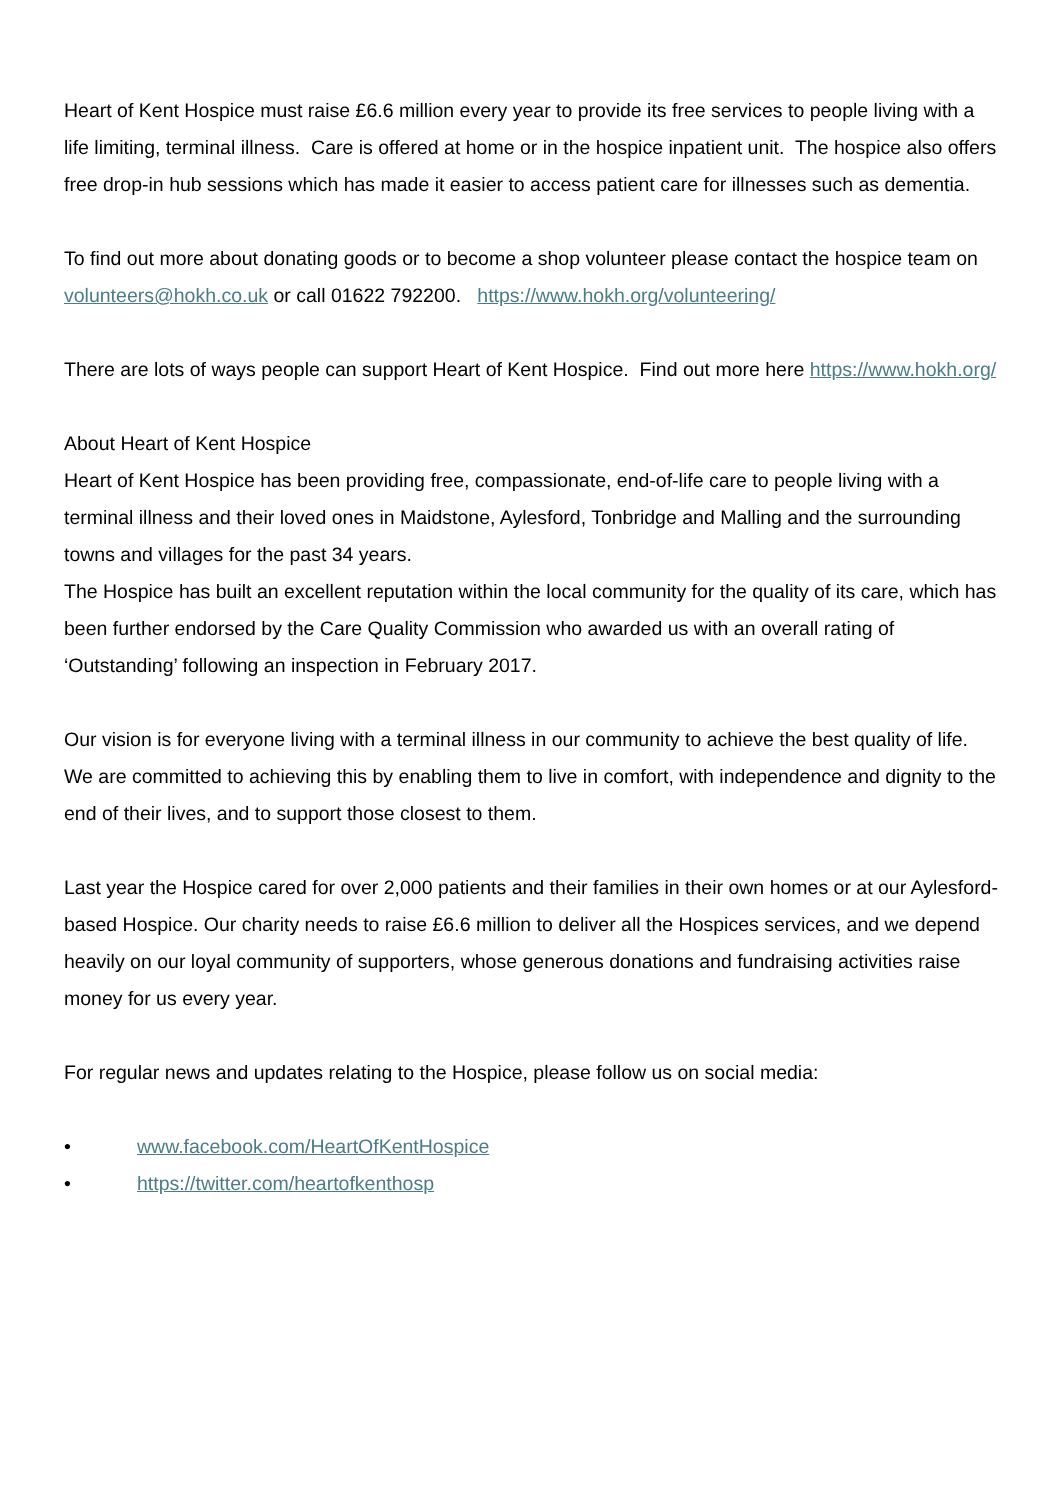Heart of Kent Hospice must raise £6.6 million every year to provide its free services to people living with a life limiting, terminal illness. Care is offered at home or in the hospice inpatient unit. The hospice also offers free drop-in hub sessions which has made it easier to access patient care for illnesses such as dementia.
To find out more about donating goods or to become a shop volunteer please contact the hospice team on volunteers@hokh.co.uk or call 01622 792200. https://www.hokh.org/volunteering/
There are lots of ways people can support Heart of Kent Hospice. Find out more here https://www.hokh.org/
About Heart of Kent Hospice
Heart of Kent Hospice has been providing free, compassionate, end-of-life care to people living with a terminal illness and their loved ones in Maidstone, Aylesford, Tonbridge and Malling and the surrounding towns and villages for the past 34 years.
The Hospice has built an excellent reputation within the local community for the quality of its care, which has been further endorsed by the Care Quality Commission who awarded us with an overall rating of ‘Outstanding’ following an inspection in February 2017.
Our vision is for everyone living with a terminal illness in our community to achieve the best quality of life. We are committed to achieving this by enabling them to live in comfort, with independence and dignity to the end of their lives, and to support those closest to them.
Last year the Hospice cared for over 2,000 patients and their families in their own homes or at our Aylesford-based Hospice. Our charity needs to raise £6.6 million to deliver all the Hospices services, and we depend heavily on our loyal community of supporters, whose generous donations and fundraising activities raise money for us every year.
For regular news and updates relating to the Hospice, please follow us on social media:
• www.facebook.com/HeartOfKentHospice
• https://twitter.com/heartofkenthosp